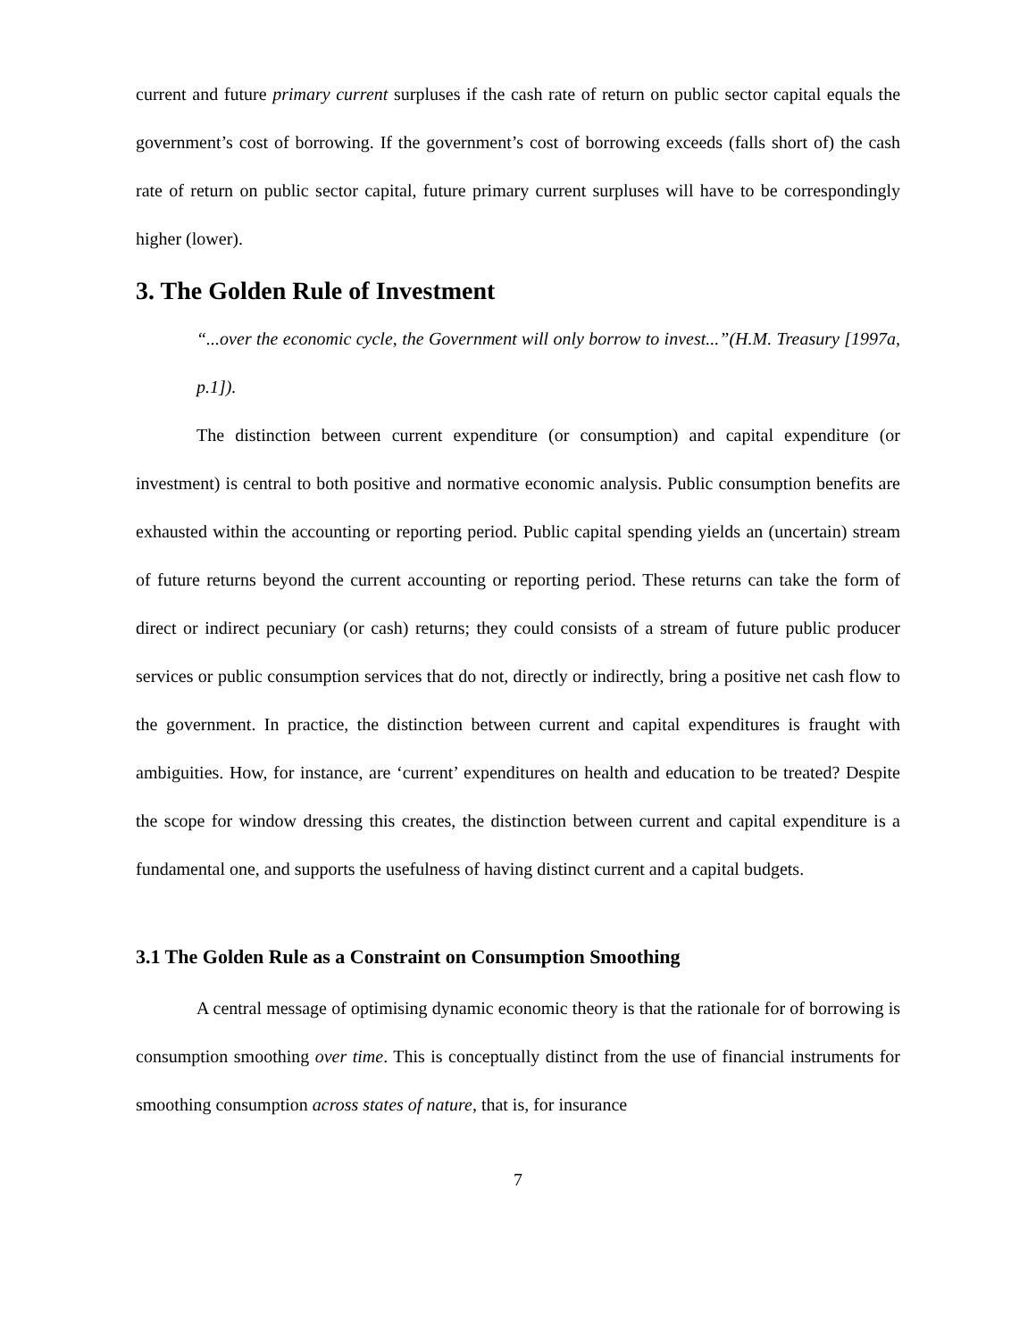current and future primary current surpluses if the cash rate of return on public sector capital equals the government’s cost of borrowing. If the government’s cost of borrowing exceeds (falls short of) the cash rate of return on public sector capital, future primary current surpluses will have to be correspondingly higher (lower).
3. The Golden Rule of Investment
“...over the economic cycle, the Government will only borrow to invest...”(H.M. Treasury [1997a, p.1]).
The distinction between current expenditure (or consumption) and capital expenditure (or investment) is central to both positive and normative economic analysis. Public consumption benefits are exhausted within the accounting or reporting period. Public capital spending yields an (uncertain) stream of future returns beyond the current accounting or reporting period. These returns can take the form of direct or indirect pecuniary (or cash) returns; they could consists of a stream of future public producer services or public consumption services that do not, directly or indirectly, bring a positive net cash flow to the government. In practice, the distinction between current and capital expenditures is fraught with ambiguities. How, for instance, are ‘current’ expenditures on health and education to be treated? Despite the scope for window dressing this creates, the distinction between current and capital expenditure is a fundamental one, and supports the usefulness of having distinct current and a capital budgets.
3.1 The Golden Rule as a Constraint on Consumption Smoothing
A central message of optimising dynamic economic theory is that the rationale for of borrowing is consumption smoothing over time. This is conceptually distinct from the use of financial instruments for smoothing consumption across states of nature, that is, for insurance
7